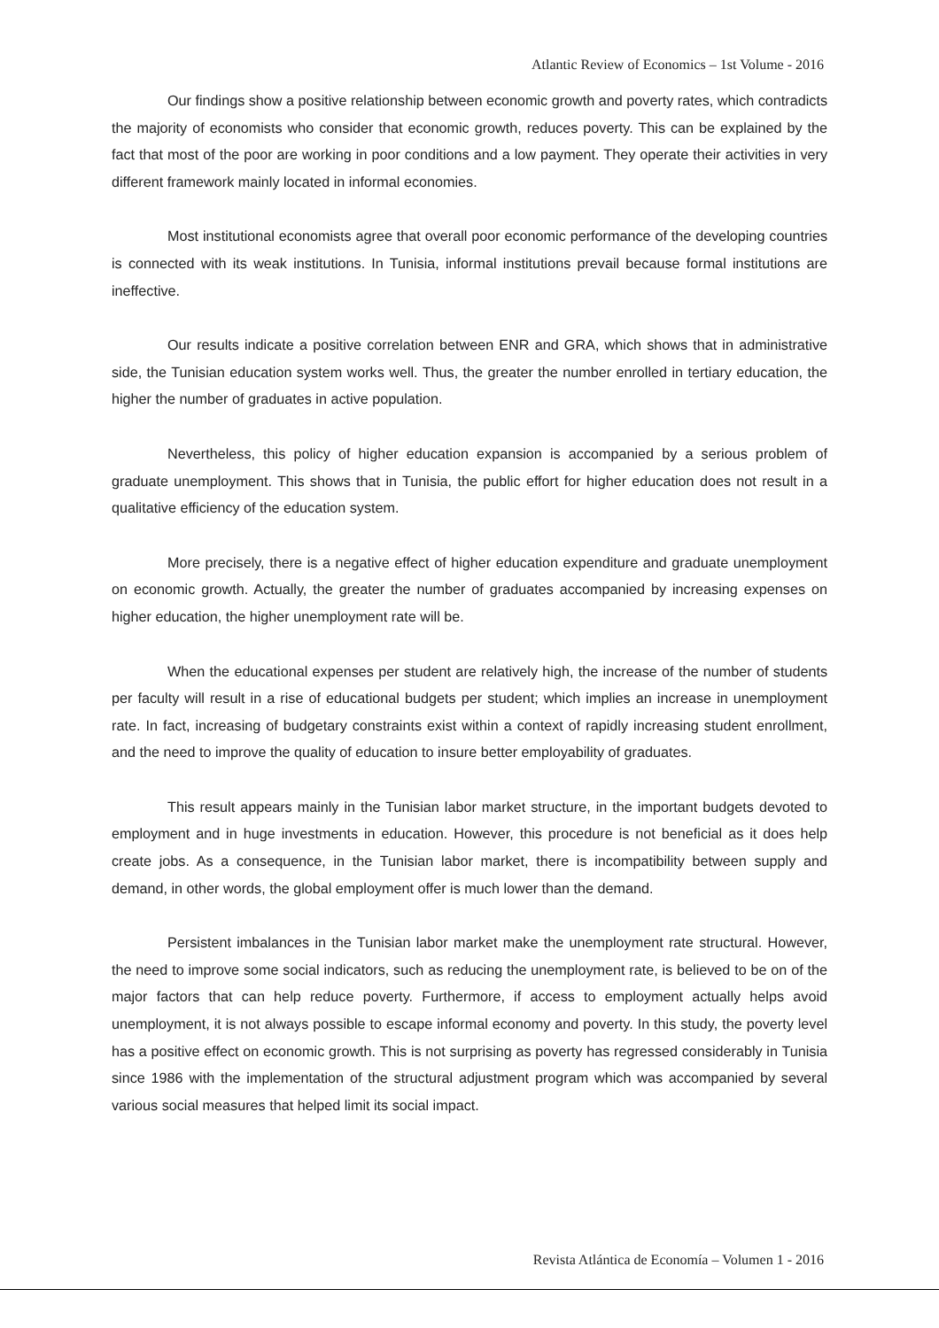Atlantic Review of Economics – 1st Volume - 2016
Our findings show a positive relationship between economic growth and poverty rates, which contradicts the majority of economists who consider that economic growth, reduces poverty. This can be explained by the fact that most of the poor are working in poor conditions and a low payment. They operate their activities in very different framework mainly located in informal economies.
Most institutional economists agree that overall poor economic performance of the developing countries is connected with its weak institutions. In Tunisia, informal institutions prevail because formal institutions are ineffective.
Our results indicate a positive correlation between ENR and GRA, which shows that in administrative side, the Tunisian education system works well. Thus, the greater the number enrolled in tertiary education, the higher the number of graduates in active population.
Nevertheless, this policy of higher education expansion is accompanied by a serious problem of graduate unemployment. This shows that in Tunisia, the public effort for higher education does not result in a qualitative efficiency of the education system.
More precisely, there is a negative effect of higher education expenditure and graduate unemployment on economic growth. Actually, the greater the number of graduates accompanied by increasing expenses on higher education, the higher unemployment rate will be.
When the educational expenses per student are relatively high, the increase of the number of students per faculty will result in a rise of educational budgets per student; which implies an increase in unemployment rate. In fact, increasing of budgetary constraints exist within a context of rapidly increasing student enrollment, and the need to improve the quality of education to insure better employability of graduates.
This result appears mainly in the Tunisian labor market structure, in the important budgets devoted to employment and in huge investments in education. However, this procedure is not beneficial as it does help create jobs. As a consequence, in the Tunisian labor market, there is incompatibility between supply and demand, in other words, the global employment offer is much lower than the demand.
Persistent imbalances in the Tunisian labor market make the unemployment rate structural. However, the need to improve some social indicators, such as reducing the unemployment rate, is believed to be on of the major factors that can help reduce poverty. Furthermore, if access to employment actually helps avoid unemployment, it is not always possible to escape informal economy and poverty. In this study, the poverty level has a positive effect on economic growth. This is not surprising as poverty has regressed considerably in Tunisia since 1986 with the implementation of the structural adjustment program which was accompanied by several various social measures that helped limit its social impact.
Revista Atlántica de Economía – Volumen 1 - 2016